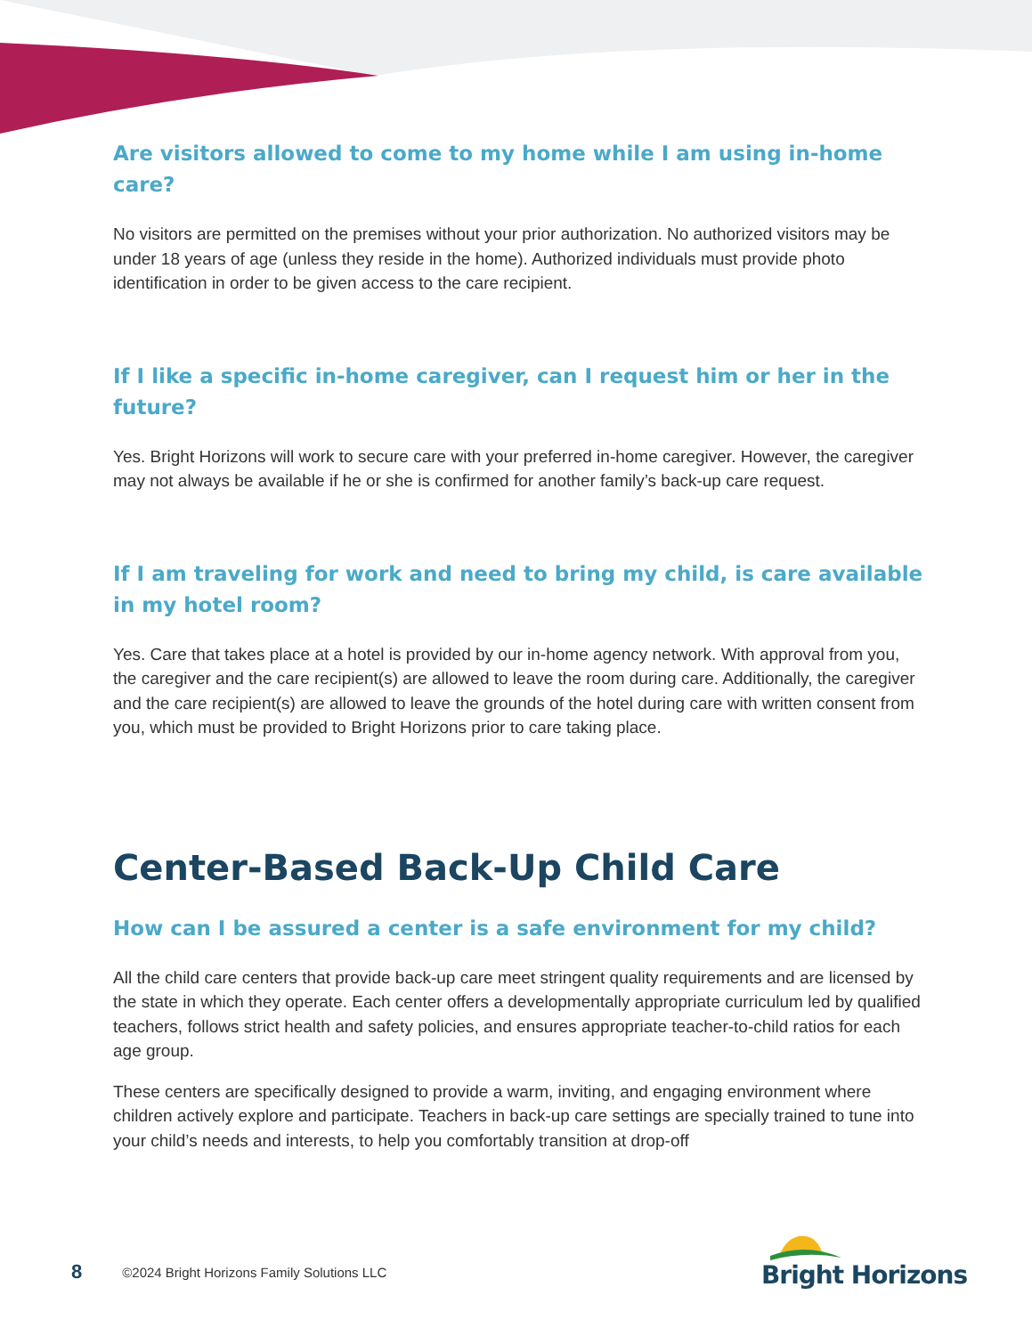Are visitors allowed to come to my home while I am using in-home care?
No visitors are permitted on the premises without your prior authorization. No authorized visitors may be under 18 years of age (unless they reside in the home). Authorized individuals must provide photo identification in order to be given access to the care recipient.
If I like a specific in-home caregiver, can I request him or her in the future?
Yes. Bright Horizons will work to secure care with your preferred in-home caregiver. However, the caregiver may not always be available if he or she is confirmed for another family’s back-up care request.
If I am traveling for work and need to bring my child, is care available in my hotel room?
Yes. Care that takes place at a hotel is provided by our in-home agency network. With approval from you, the caregiver and the care recipient(s) are allowed to leave the room during care. Additionally, the caregiver and the care recipient(s) are allowed to leave the grounds of the hotel during care with written consent from you, which must be provided to Bright Horizons prior to care taking place.
Center-Based Back-Up Child Care
How can I be assured a center is a safe environment for my child?
All the child care centers that provide back-up care meet stringent quality requirements and are licensed by the state in which they operate. Each center offers a developmentally appropriate curriculum led by qualified teachers, follows strict health and safety policies, and ensures appropriate teacher-to-child ratios for each age group.
These centers are specifically designed to provide a warm, inviting, and engaging environment where children actively explore and participate. Teachers in back-up care settings are specially trained to tune into your child’s needs and interests, to help you comfortably transition at drop-off
8 ©2024 Bright Horizons Family Solutions LLC
Bright Horizons